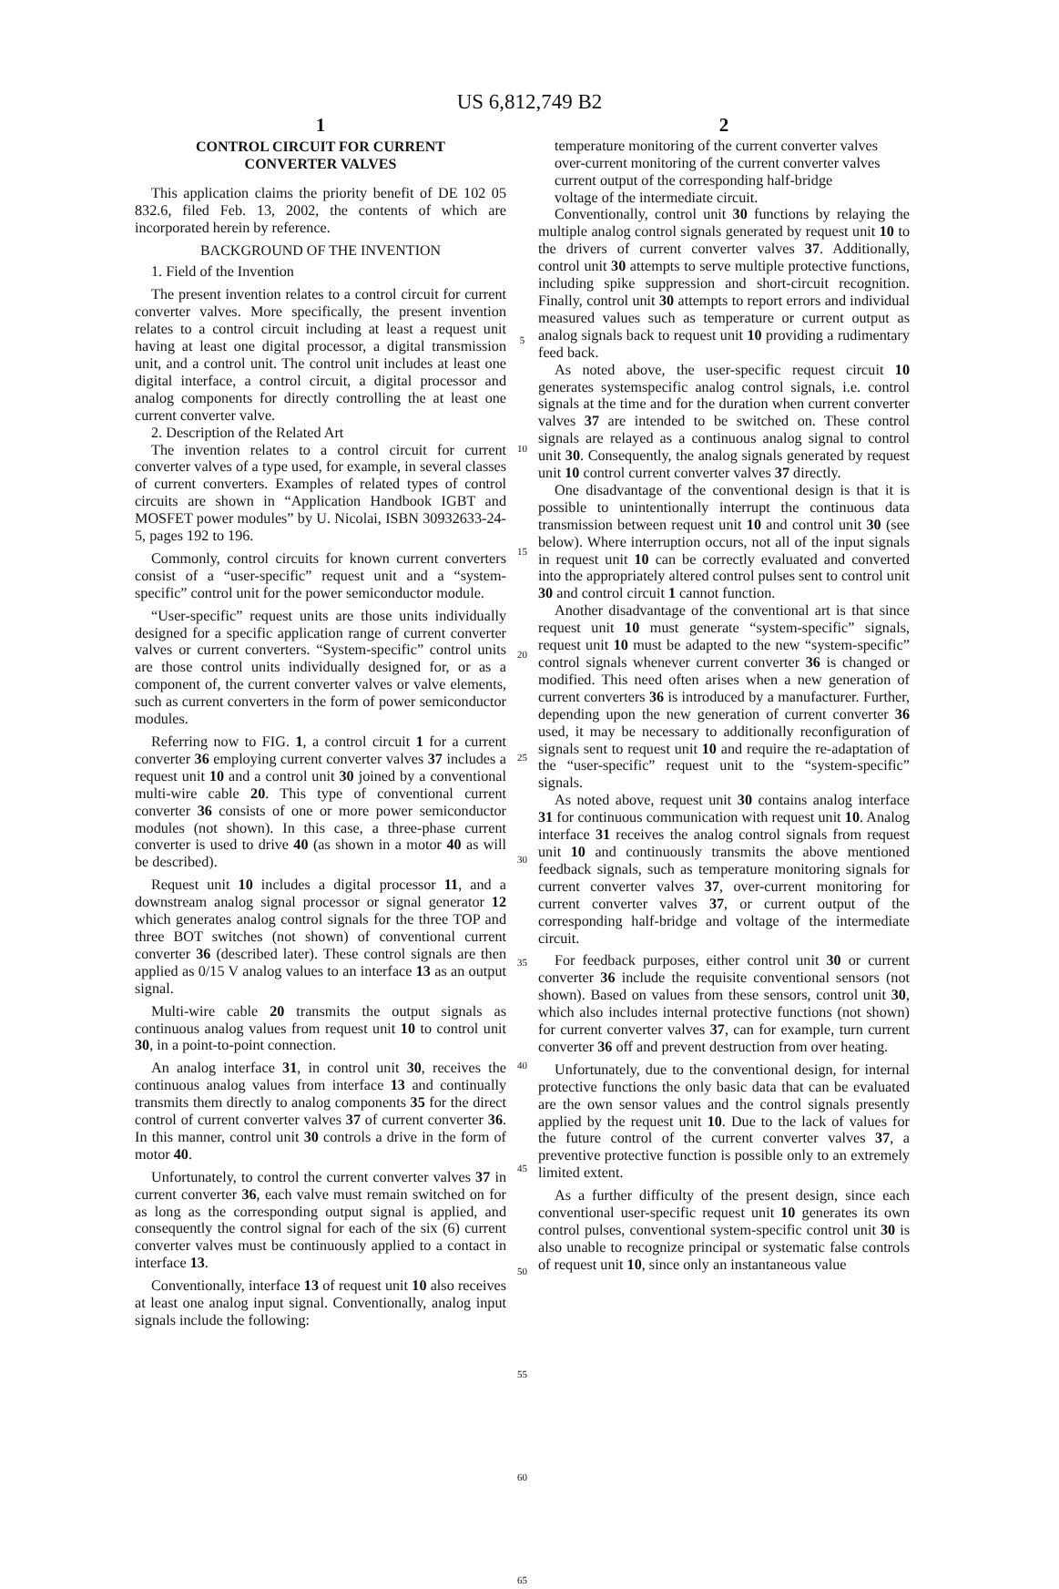US 6,812,749 B2
1
CONTROL CIRCUIT FOR CURRENT
CONVERTER VALVES
This application claims the priority benefit of DE 102 05 832.6, filed Feb. 13, 2002, the contents of which are incorporated herein by reference.
BACKGROUND OF THE INVENTION
1. Field of the Invention
The present invention relates to a control circuit for current converter valves. More specifically, the present invention relates to a control circuit including at least a request unit having at least one digital processor, a digital transmission unit, and a control unit. The control unit includes at least one digital interface, a control circuit, a digital processor and analog components for directly controlling the at least one current converter valve.
2. Description of the Related Art
The invention relates to a control circuit for current converter valves of a type used, for example, in several classes of current converters. Examples of related types of control circuits are shown in “Application Handbook IGBT and MOSFET power modules” by U. Nicolai, ISBN 30932633-24-5, pages 192 to 196.
Commonly, control circuits for known current converters consist of a “user-specific” request unit and a “system-specific” control unit for the power semiconductor module.
“User-specific” request units are those units individually designed for a specific application range of current converter valves or current converters. “System-specific” control units are those control units individually designed for, or as a component of, the current converter valves or valve elements, such as current converters in the form of power semiconductor modules.
Referring now to FIG. 1, a control circuit 1 for a current converter 36 employing current converter valves 37 includes a request unit 10 and a control unit 30 joined by a conventional multi-wire cable 20. This type of conventional current converter 36 consists of one or more power semiconductor modules (not shown). In this case, a three-phase current converter is used to drive 40 (as shown in a motor 40 as will be described).
Request unit 10 includes a digital processor 11, and a downstream analog signal processor or signal generator 12 which generates analog control signals for the three TOP and three BOT switches (not shown) of conventional current converter 36 (described later). These control signals are then applied as 0/15 V analog values to an interface 13 as an output signal.
Multi-wire cable 20 transmits the output signals as continuous analog values from request unit 10 to control unit 30, in a point-to-point connection.
An analog interface 31, in control unit 30, receives the continuous analog values from interface 13 and continually transmits them directly to analog components 35 for the direct control of current converter valves 37 of current converter 36. In this manner, control unit 30 controls a drive in the form of motor 40.
Unfortunately, to control the current converter valves 37 in current converter 36, each valve must remain switched on for as long as the corresponding output signal is applied, and consequently the control signal for each of the six (6) current converter valves must be continuously applied to a contact in interface 13.
Conventionally, interface 13 of request unit 10 also receives at least one analog input signal. Conventionally, analog input signals include the following:
5
10
15
20
25
30
35
40
45
50
55
60
65
2
temperature monitoring of the current converter valves
over-current monitoring of the current converter valves
current output of the corresponding half-bridge
voltage of the intermediate circuit.
Conventionally, control unit 30 functions by relaying the multiple analog control signals generated by request unit 10 to the drivers of current converter valves 37. Additionally, control unit 30 attempts to serve multiple protective functions, including spike suppression and short-circuit recognition. Finally, control unit 30 attempts to report errors and individual measured values such as temperature or current output as analog signals back to request unit 10 providing a rudimentary feed back.
As noted above, the user-specific request circuit 10 generates systemspecific analog control signals, i.e. control signals at the time and for the duration when current converter valves 37 are intended to be switched on. These control signals are relayed as a continuous analog signal to control unit 30. Consequently, the analog signals generated by request unit 10 control current converter valves 37 directly.
One disadvantage of the conventional design is that it is possible to unintentionally interrupt the continuous data transmission between request unit 10 and control unit 30 (see below). Where interruption occurs, not all of the input signals in request unit 10 can be correctly evaluated and converted into the appropriately altered control pulses sent to control unit 30 and control circuit 1 cannot function.
Another disadvantage of the conventional art is that since request unit 10 must generate “system-specific” signals, request unit 10 must be adapted to the new “system-specific” control signals whenever current converter 36 is changed or modified. This need often arises when a new generation of current converters 36 is introduced by a manufacturer. Further, depending upon the new generation of current converter 36 used, it may be necessary to additionally reconfiguration of signals sent to request unit 10 and require the re-adaptation of the “user-specific” request unit to the “system-specific” signals.
As noted above, request unit 30 contains analog interface 31 for continuous communication with request unit 10. Analog interface 31 receives the analog control signals from request unit 10 and continuously transmits the above mentioned feedback signals, such as temperature monitoring signals for current converter valves 37, over-current monitoring for current converter valves 37, or current output of the corresponding half-bridge and voltage of the intermediate circuit.
For feedback purposes, either control unit 30 or current converter 36 include the requisite conventional sensors (not shown). Based on values from these sensors, control unit 30, which also includes internal protective functions (not shown) for current converter valves 37, can for example, turn current converter 36 off and prevent destruction from over heating.
Unfortunately, due to the conventional design, for internal protective functions the only basic data that can be evaluated are the own sensor values and the control signals presently applied by the request unit 10. Due to the lack of values for the future control of the current converter valves 37, a preventive protective function is possible only to an extremely limited extent.
As a further difficulty of the present design, since each conventional user-specific request unit 10 generates its own control pulses, conventional system-specific control unit 30 is also unable to recognize principal or systematic false controls of request unit 10, since only an instantaneous value